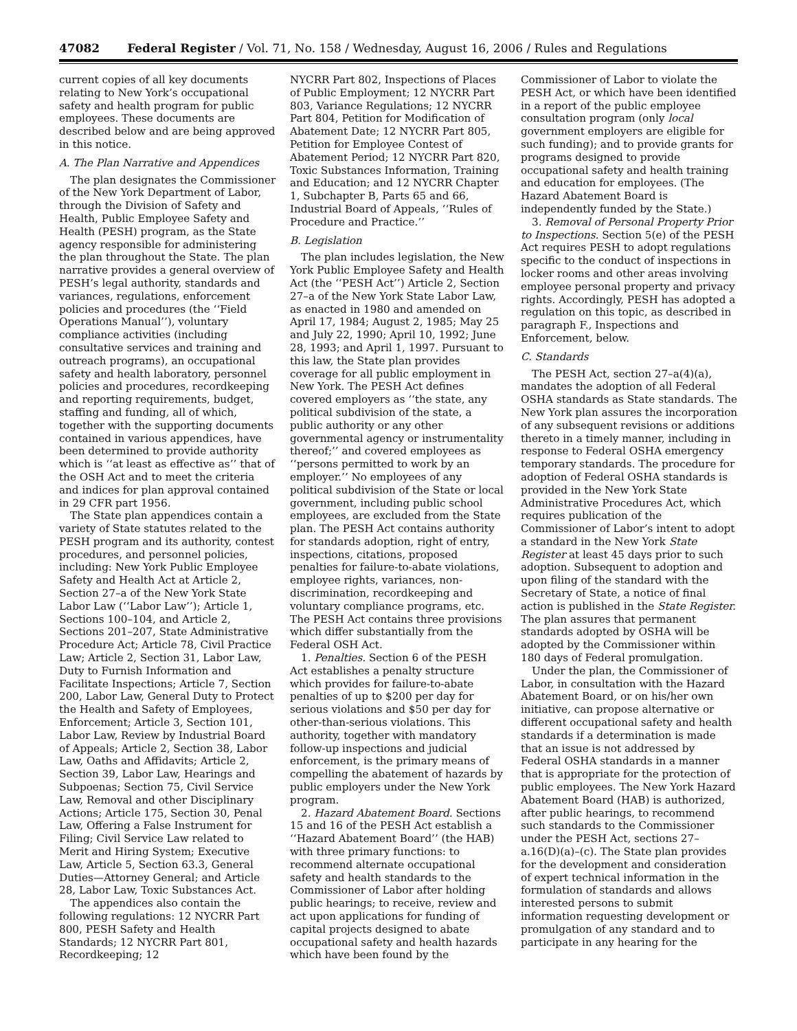47082 Federal Register / Vol. 71, No. 158 / Wednesday, August 16, 2006 / Rules and Regulations
current copies of all key documents relating to New York’s occupational safety and health program for public employees. These documents are described below and are being approved in this notice.
A. The Plan Narrative and Appendices
The plan designates the Commissioner of the New York Department of Labor, through the Division of Safety and Health, Public Employee Safety and Health (PESH) program, as the State agency responsible for administering the plan throughout the State. The plan narrative provides a general overview of PESH’s legal authority, standards and variances, regulations, enforcement policies and procedures (the ‘‘Field Operations Manual’’), voluntary compliance activities (including consultative services and training and outreach programs), an occupational safety and health laboratory, personnel policies and procedures, recordkeeping and reporting requirements, budget, staffing and funding, all of which, together with the supporting documents contained in various appendices, have been determined to provide authority which is ‘‘at least as effective as’’ that of the OSH Act and to meet the criteria and indices for plan approval contained in 29 CFR part 1956.
The State plan appendices contain a variety of State statutes related to the PESH program and its authority, contest procedures, and personnel policies, including: New York Public Employee Safety and Health Act at Article 2, Section 27–a of the New York State Labor Law (‘‘Labor Law’’); Article 1, Sections 100–104, and Article 2, Sections 201–207, State Administrative Procedure Act; Article 78, Civil Practice Law; Article 2, Section 31, Labor Law, Duty to Furnish Information and Facilitate Inspections; Article 7, Section 200, Labor Law, General Duty to Protect the Health and Safety of Employees, Enforcement; Article 3, Section 101, Labor Law, Review by Industrial Board of Appeals; Article 2, Section 38, Labor Law, Oaths and Affidavits; Article 2, Section 39, Labor Law, Hearings and Subpoenas; Section 75, Civil Service Law, Removal and other Disciplinary Actions; Article 175, Section 30, Penal Law, Offering a False Instrument for Filing; Civil Service Law related to Merit and Hiring System; Executive Law, Article 5, Section 63.3, General Duties—Attorney General; and Article 28, Labor Law, Toxic Substances Act.
The appendices also contain the following regulations: 12 NYCRR Part 800, PESH Safety and Health Standards; 12 NYCRR Part 801, Recordkeeping; 12
NYCRR Part 802, Inspections of Places of Public Employment; 12 NYCRR Part 803, Variance Regulations; 12 NYCRR Part 804, Petition for Modification of Abatement Date; 12 NYCRR Part 805, Petition for Employee Contest of Abatement Period; 12 NYCRR Part 820, Toxic Substances Information, Training and Education; and 12 NYCRR Chapter 1, Subchapter B, Parts 65 and 66, Industrial Board of Appeals, ‘‘Rules of Procedure and Practice.’’
B. Legislation
The plan includes legislation, the New York Public Employee Safety and Health Act (the ‘‘PESH Act’’) Article 2, Section 27–a of the New York State Labor Law, as enacted in 1980 and amended on April 17, 1984; August 2, 1985; May 25 and July 22, 1990; April 10, 1992; June 28, 1993; and April 1, 1997. Pursuant to this law, the State plan provides coverage for all public employment in New York. The PESH Act defines covered employers as ‘‘the state, any political subdivision of the state, a public authority or any other governmental agency or instrumentality thereof;’’ and covered employees as ‘‘persons permitted to work by an employer.’’ No employees of any political subdivision of the State or local government, including public school employees, are excluded from the State plan. The PESH Act contains authority for standards adoption, right of entry, inspections, citations, proposed penalties for failure-to-abate violations, employee rights, variances, non-discrimination, recordkeeping and voluntary compliance programs, etc. The PESH Act contains three provisions which differ substantially from the Federal OSH Act.
1. Penalties. Section 6 of the PESH Act establishes a penalty structure which provides for failure-to-abate penalties of up to $200 per day for serious violations and $50 per day for other-than-serious violations. This authority, together with mandatory follow-up inspections and judicial enforcement, is the primary means of compelling the abatement of hazards by public employers under the New York program.
2. Hazard Abatement Board. Sections 15 and 16 of the PESH Act establish a ‘‘Hazard Abatement Board’’ (the HAB) with three primary functions: to recommend alternate occupational safety and health standards to the Commissioner of Labor after holding public hearings; to receive, review and act upon applications for funding of capital projects designed to abate occupational safety and health hazards which have been found by the
Commissioner of Labor to violate the PESH Act, or which have been identified in a report of the public employee consultation program (only local government employers are eligible for such funding); and to provide grants for programs designed to provide occupational safety and health training and education for employees. (The Hazard Abatement Board is independently funded by the State.)
3. Removal of Personal Property Prior to Inspections. Section 5(e) of the PESH Act requires PESH to adopt regulations specific to the conduct of inspections in locker rooms and other areas involving employee personal property and privacy rights. Accordingly, PESH has adopted a regulation on this topic, as described in paragraph F., Inspections and Enforcement, below.
C. Standards
The PESH Act, section 27–a(4)(a), mandates the adoption of all Federal OSHA standards as State standards. The New York plan assures the incorporation of any subsequent revisions or additions thereto in a timely manner, including in response to Federal OSHA emergency temporary standards. The procedure for adoption of Federal OSHA standards is provided in the New York State Administrative Procedures Act, which requires publication of the Commissioner of Labor’s intent to adopt a standard in the New York State Register at least 45 days prior to such adoption. Subsequent to adoption and upon filing of the standard with the Secretary of State, a notice of final action is published in the State Register. The plan assures that permanent standards adopted by OSHA will be adopted by the Commissioner within 180 days of Federal promulgation.
Under the plan, the Commissioner of Labor, in consultation with the Hazard Abatement Board, or on his/her own initiative, can propose alternative or different occupational safety and health standards if a determination is made that an issue is not addressed by Federal OSHA standards in a manner that is appropriate for the protection of public employees. The New York Hazard Abatement Board (HAB) is authorized, after public hearings, to recommend such standards to the Commissioner under the PESH Act, sections 27–a.16(D)(a)–(c). The State plan provides for the development and consideration of expert technical information in the formulation of standards and allows interested persons to submit information requesting development or promulgation of any standard and to participate in any hearing for the